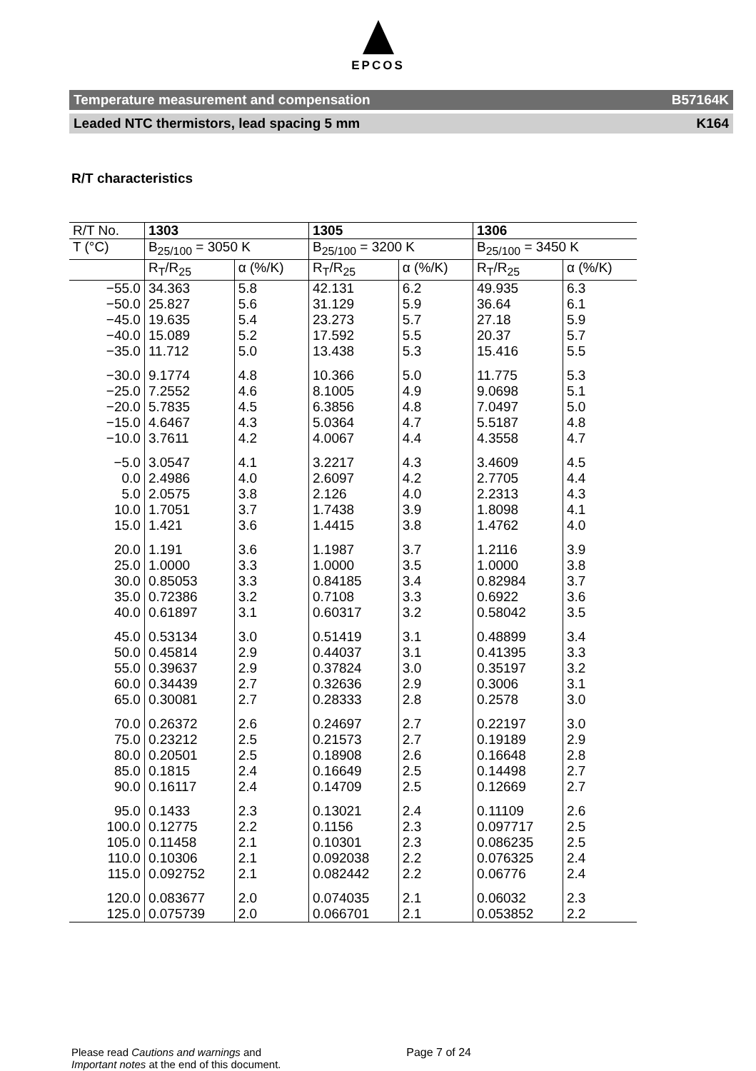EPCOS
Temperature measurement and compensation B57164K
Leaded NTC thermistors, lead spacing 5 mm K164
R/T characteristics
| R/T No. | 1303 | | 1305 | | 1306 | |
| T (°C) | B<sub>25/100</sub> = 3050 K | | B<sub>25/100</sub> = 3200 K | | B<sub>25/100</sub> = 3450 K | |
| | R<sub>T</sub>/R<sub>25</sub> | α (%/K) | R<sub>T</sub>/R<sub>25</sub> | α (%/K) | R<sub>T</sub>/R<sub>25</sub> | α (%/K) |
| −55.0 | 34.363 | 5.8 | 42.131 | 6.2 | 49.935 | 6.3 |
| −50.0 | 25.827 | 5.6 | 31.129 | 5.9 | 36.64 | 6.1 |
| −45.0 | 19.635 | 5.4 | 23.273 | 5.7 | 27.18 | 5.9 |
| −40.0 | 15.089 | 5.2 | 17.592 | 5.5 | 20.37 | 5.7 |
| −35.0 | 11.712 | 5.0 | 13.438 | 5.3 | 15.416 | 5.5 |
| −30.0 | 9.1774 | 4.8 | 10.366 | 5.0 | 11.775 | 5.3 |
| −25.0 | 7.2552 | 4.6 | 8.1005 | 4.9 | 9.0698 | 5.1 |
| −20.0 | 5.7835 | 4.5 | 6.3856 | 4.8 | 7.0497 | 5.0 |
| −15.0 | 4.6467 | 4.3 | 5.0364 | 4.7 | 5.5187 | 4.8 |
| −10.0 | 3.7611 | 4.2 | 4.0067 | 4.4 | 4.3558 | 4.7 |
| −5.0 | 3.0547 | 4.1 | 3.2217 | 4.3 | 3.4609 | 4.5 |
| 0.0 | 2.4986 | 4.0 | 2.6097 | 4.2 | 2.7705 | 4.4 |
| 5.0 | 2.0575 | 3.8 | 2.126 | 4.0 | 2.2313 | 4.3 |
| 10.0 | 1.7051 | 3.7 | 1.7438 | 3.9 | 1.8098 | 4.1 |
| 15.0 | 1.421 | 3.6 | 1.4415 | 3.8 | 1.4762 | 4.0 |
| 20.0 | 1.191 | 3.6 | 1.1987 | 3.7 | 1.2116 | 3.9 |
| 25.0 | 1.0000 | 3.3 | 1.0000 | 3.5 | 1.0000 | 3.8 |
| 30.0 | 0.85053 | 3.3 | 0.84185 | 3.4 | 0.82984 | 3.7 |
| 35.0 | 0.72386 | 3.2 | 0.7108 | 3.3 | 0.6922 | 3.6 |
| 40.0 | 0.61897 | 3.1 | 0.60317 | 3.2 | 0.58042 | 3.5 |
| 45.0 | 0.53134 | 3.0 | 0.51419 | 3.1 | 0.48899 | 3.4 |
| 50.0 | 0.45814 | 2.9 | 0.44037 | 3.1 | 0.41395 | 3.3 |
| 55.0 | 0.39637 | 2.9 | 0.37824 | 3.0 | 0.35197 | 3.2 |
| 60.0 | 0.34439 | 2.7 | 0.32636 | 2.9 | 0.3006 | 3.1 |
| 65.0 | 0.30081 | 2.7 | 0.28333 | 2.8 | 0.2578 | 3.0 |
| 70.0 | 0.26372 | 2.6 | 0.24697 | 2.7 | 0.22197 | 3.0 |
| 75.0 | 0.23212 | 2.5 | 0.21573 | 2.7 | 0.19189 | 2.9 |
| 80.0 | 0.20501 | 2.5 | 0.18908 | 2.6 | 0.16648 | 2.8 |
| 85.0 | 0.1815 | 2.4 | 0.16649 | 2.5 | 0.14498 | 2.7 |
| 90.0 | 0.16117 | 2.4 | 0.14709 | 2.5 | 0.12669 | 2.7 |
| 95.0 | 0.1433 | 2.3 | 0.13021 | 2.4 | 0.11109 | 2.6 |
| 100.0 | 0.12775 | 2.2 | 0.1156 | 2.3 | 0.097717 | 2.5 |
| 105.0 | 0.11458 | 2.1 | 0.10301 | 2.3 | 0.086235 | 2.5 |
| 110.0 | 0.10306 | 2.1 | 0.092038 | 2.2 | 0.076325 | 2.4 |
| 115.0 | 0.092752 | 2.1 | 0.082442 | 2.2 | 0.06776 | 2.4 |
| 120.0 | 0.083677 | 2.0 | 0.074035 | 2.1 | 0.06032 | 2.3 |
| 125.0 | 0.075739 | 2.0 | 0.066701 | 2.1 | 0.053852 | 2.2 |
Please read Cautions and warnings and
Important notes at the end of this document.
Page 7 of 24